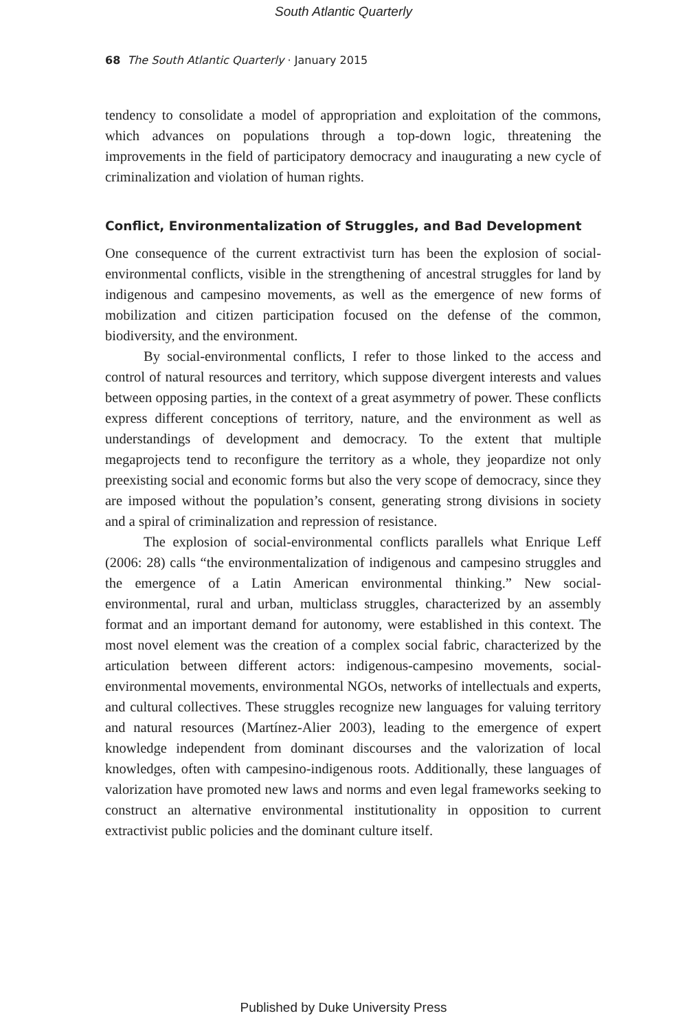South Atlantic Quarterly
68 The South Atlantic Quarterly · January 2015
tendency to consolidate a model of appropriation and exploitation of the commons, which advances on populations through a top-down logic, threatening the improvements in the field of participatory democracy and inaugurating a new cycle of criminalization and violation of human rights.
Conflict, Environmentalization of Struggles, and Bad Development
One consequence of the current extractivist turn has been the explosion of social-environmental conflicts, visible in the strengthening of ancestral struggles for land by indigenous and campesino movements, as well as the emergence of new forms of mobilization and citizen participation focused on the defense of the common, biodiversity, and the environment.
By social-environmental conflicts, I refer to those linked to the access and control of natural resources and territory, which suppose divergent interests and values between opposing parties, in the context of a great asymmetry of power. These conflicts express different conceptions of territory, nature, and the environment as well as understandings of development and democracy. To the extent that multiple megaprojects tend to reconfigure the territory as a whole, they jeopardize not only preexisting social and economic forms but also the very scope of democracy, since they are imposed without the population’s consent, generating strong divisions in society and a spiral of criminalization and repression of resistance.
The explosion of social-environmental conflicts parallels what Enrique Leff (2006: 28) calls “the environmentalization of indigenous and campesino struggles and the emergence of a Latin American environmental thinking.” New social-environmental, rural and urban, multiclass struggles, characterized by an assembly format and an important demand for autonomy, were established in this context. The most novel element was the creation of a complex social fabric, characterized by the articulation between different actors: indigenous-campesino movements, social-environmental movements, environmental NGOs, networks of intellectuals and experts, and cultural collectives. These struggles recognize new languages for valuing territory and natural resources (Martínez-Alier 2003), leading to the emergence of expert knowledge independent from dominant discourses and the valorization of local knowledges, often with campesino-indigenous roots. Additionally, these languages of valorization have promoted new laws and norms and even legal frameworks seeking to construct an alternative environmental institutionality in opposition to current extractivist public policies and the dominant culture itself.
Published by Duke University Press